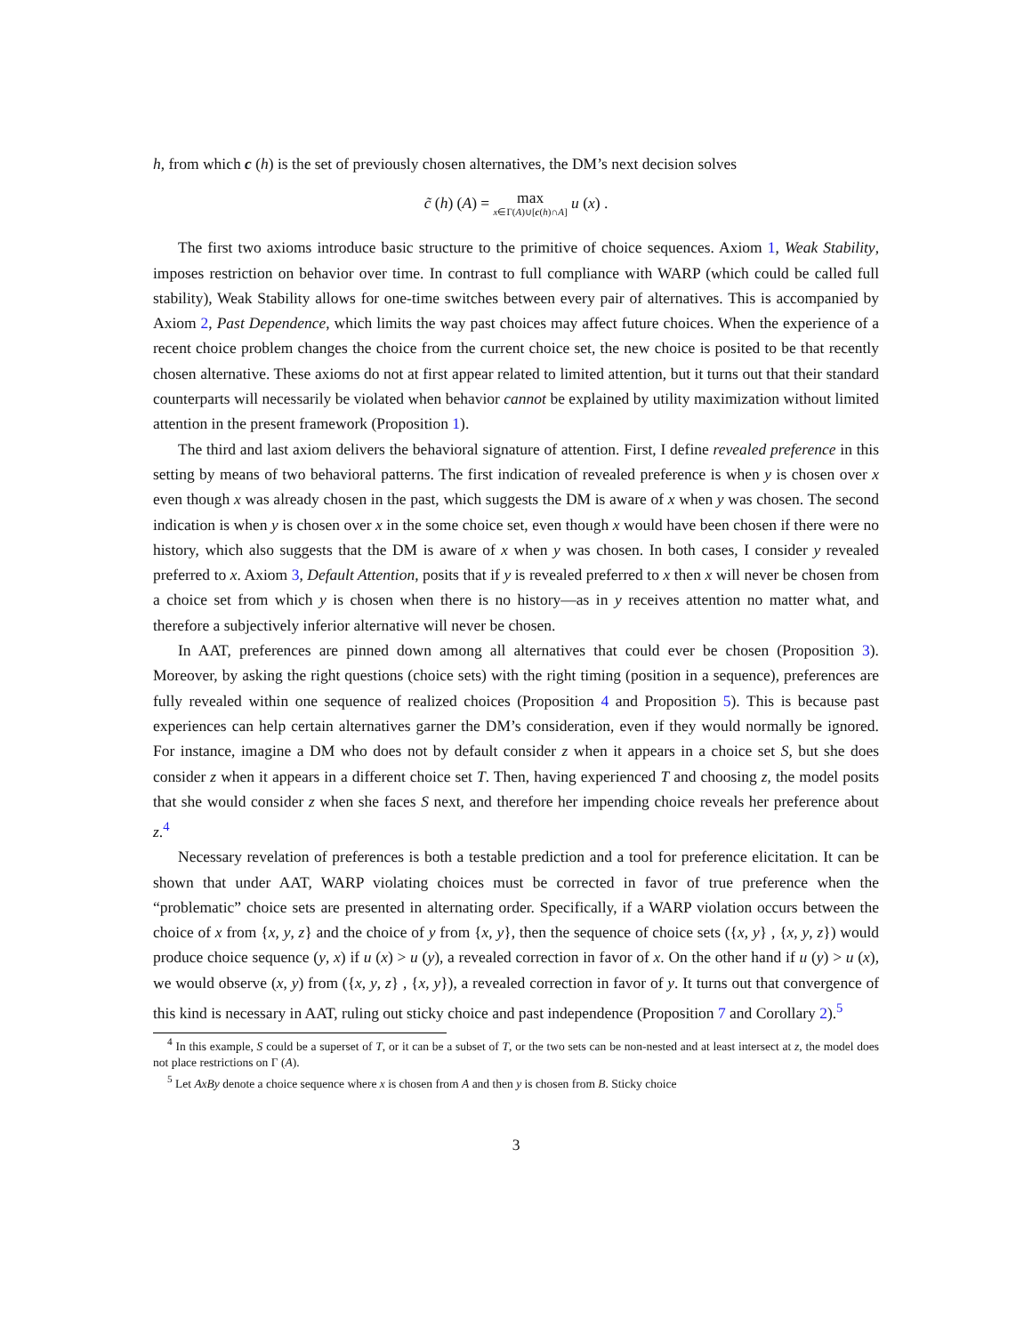h, from which c (h) is the set of previously chosen alternatives, the DM’s next decision solves
c̃ (h) (A) = max x∈Γ(A)∪[c(h)∩A] u (x) .
The first two axioms introduce basic structure to the primitive of choice sequences. Axiom 1, Weak Stability, imposes restriction on behavior over time. In contrast to full compliance with WARP (which could be called full stability), Weak Stability allows for one-time switches between every pair of alternatives. This is accompanied by Axiom 2, Past Dependence, which limits the way past choices may affect future choices. When the experience of a recent choice problem changes the choice from the current choice set, the new choice is posited to be that recently chosen alternative. These axioms do not at first appear related to limited attention, but it turns out that their standard counterparts will necessarily be violated when behavior cannot be explained by utility maximization without limited attention in the present framework (Proposition 1).
The third and last axiom delivers the behavioral signature of attention. First, I define revealed preference in this setting by means of two behavioral patterns. The first indication of revealed preference is when y is chosen over x even though x was already chosen in the past, which suggests the DM is aware of x when y was chosen. The second indication is when y is chosen over x in the some choice set, even though x would have been chosen if there were no history, which also suggests that the DM is aware of x when y was chosen. In both cases, I consider y revealed preferred to x. Axiom 3, Default Attention, posits that if y is revealed preferred to x then x will never be chosen from a choice set from which y is chosen when there is no history—as in y receives attention no matter what, and therefore a subjectively inferior alternative will never be chosen.
In AAT, preferences are pinned down among all alternatives that could ever be chosen (Proposition 3). Moreover, by asking the right questions (choice sets) with the right timing (position in a sequence), preferences are fully revealed within one sequence of realized choices (Proposition 4 and Proposition 5). This is because past experiences can help certain alternatives garner the DM’s consideration, even if they would normally be ignored. For instance, imagine a DM who does not by default consider z when it appears in a choice set S, but she does consider z when it appears in a different choice set T. Then, having experienced T and choosing z, the model posits that she would consider z when she faces S next, and therefore her impending choice reveals her preference about z.<sup>4</sup>
Necessary revelation of preferences is both a testable prediction and a tool for preference elicitation. It can be shown that under AAT, WARP violating choices must be corrected in favor of true preference when the “problematic” choice sets are presented in alternating order. Specifically, if a WARP violation occurs between the choice of x from {x, y, z} and the choice of y from {x, y}, then the sequence of choice sets ({x, y} , {x, y, z}) would produce choice sequence (y, x) if u (x) > u (y), a revealed correction in favor of x. On the other hand if u (y) > u (x), we would observe (x, y) from ({x, y, z} , {x, y}), a revealed correction in favor of y. It turns out that convergence of this kind is necessary in AAT, ruling out sticky choice and past independence (Proposition 7 and Corollary 2).<sup>5</sup>
<sup>4</sup> In this example, S could be a superset of T, or it can be a subset of T, or the two sets can be non-nested and at least intersect at z, the model does not place restrictions on Γ (A).
<sup>5</sup> Let AxBy denote a choice sequence where x is chosen from A and then y is chosen from B. Sticky choice
3